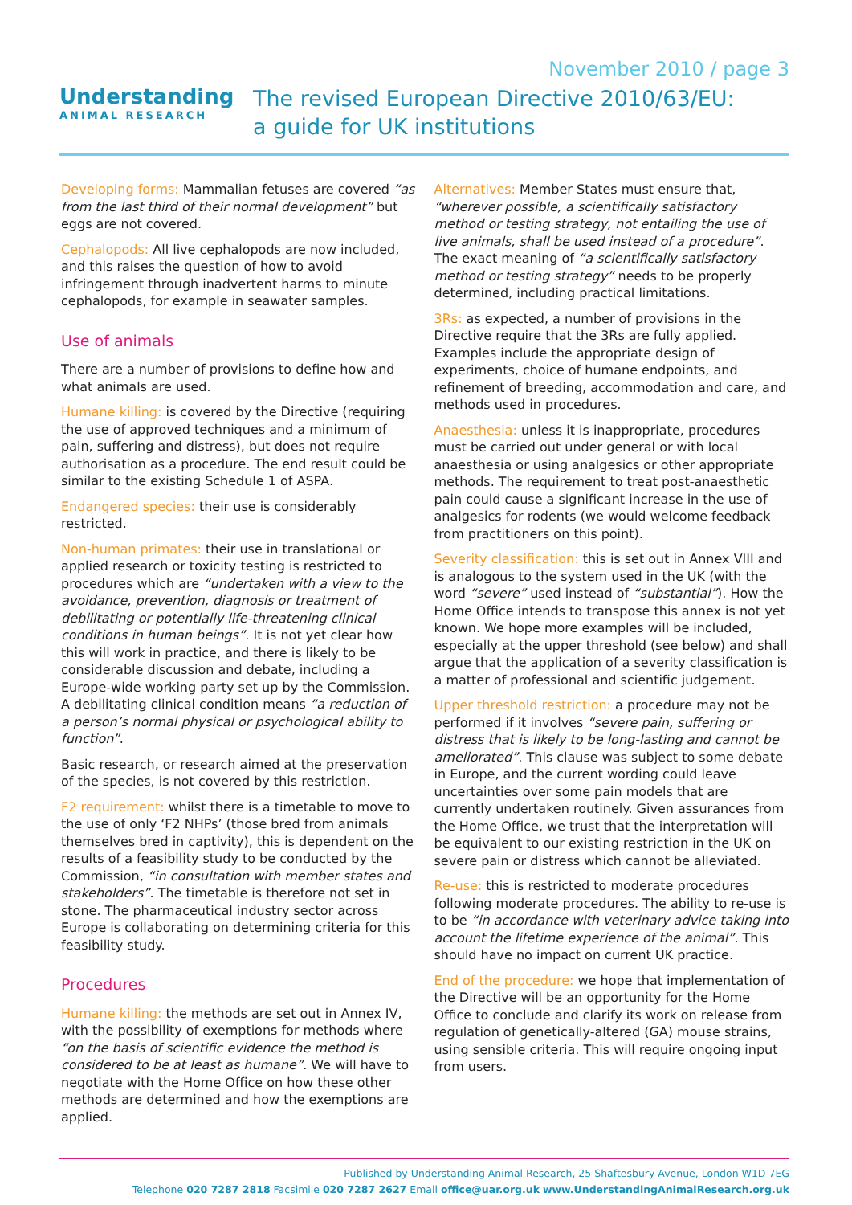November 2010 / page 3
Understanding
ANIMAL RESEARCH
The revised European Directive 2010/63/EU:
a guide for UK institutions
Developing forms: Mammalian fetuses are covered “as from the last third of their normal development” but eggs are not covered.
Cephalopods: All live cephalopods are now included, and this raises the question of how to avoid infringement through inadvertent harms to minute cephalopods, for example in seawater samples.
Use of animals
There are a number of provisions to define how and what animals are used.
Humane killing: is covered by the Directive (requiring the use of approved techniques and a minimum of pain, suffering and distress), but does not require authorisation as a procedure. The end result could be similar to the existing Schedule 1 of ASPA.
Endangered species: their use is considerably restricted.
Non-human primates: their use in translational or applied research or toxicity testing is restricted to procedures which are “undertaken with a view to the avoidance, prevention, diagnosis or treatment of debilitating or potentially life-threatening clinical conditions in human beings”. It is not yet clear how this will work in practice, and there is likely to be considerable discussion and debate, including a Europe-wide working party set up by the Commission. A debilitating clinical condition means “a reduction of a person’s normal physical or psychological ability to function”.
Basic research, or research aimed at the preservation of the species, is not covered by this restriction.
F2 requirement: whilst there is a timetable to move to the use of only ‘F2 NHPs’ (those bred from animals themselves bred in captivity), this is dependent on the results of a feasibility study to be conducted by the Commission, “in consultation with member states and stakeholders”. The timetable is therefore not set in stone. The pharmaceutical industry sector across Europe is collaborating on determining criteria for this feasibility study.
Procedures
Humane killing: the methods are set out in Annex IV, with the possibility of exemptions for methods where “on the basis of scientific evidence the method is considered to be at least as humane”. We will have to negotiate with the Home Office on how these other methods are determined and how the exemptions are applied.
Alternatives: Member States must ensure that, “wherever possible, a scientifically satisfactory method or testing strategy, not entailing the use of live animals, shall be used instead of a procedure”. The exact meaning of “a scientifically satisfactory method or testing strategy” needs to be properly determined, including practical limitations.
3Rs: as expected, a number of provisions in the Directive require that the 3Rs are fully applied. Examples include the appropriate design of experiments, choice of humane endpoints, and refinement of breeding, accommodation and care, and methods used in procedures.
Anaesthesia: unless it is inappropriate, procedures must be carried out under general or with local anaesthesia or using analgesics or other appropriate methods. The requirement to treat post-anaesthetic pain could cause a significant increase in the use of analgesics for rodents (we would welcome feedback from practitioners on this point).
Severity classification: this is set out in Annex VIII and is analogous to the system used in the UK (with the word “severe” used instead of “substantial”). How the Home Office intends to transpose this annex is not yet known. We hope more examples will be included, especially at the upper threshold (see below) and shall argue that the application of a severity classification is a matter of professional and scientific judgement.
Upper threshold restriction: a procedure may not be performed if it involves “severe pain, suffering or distress that is likely to be long-lasting and cannot be ameliorated”. This clause was subject to some debate in Europe, and the current wording could leave uncertainties over some pain models that are currently undertaken routinely. Given assurances from the Home Office, we trust that the interpretation will be equivalent to our existing restriction in the UK on severe pain or distress which cannot be alleviated.
Re-use: this is restricted to moderate procedures following moderate procedures. The ability to re-use is to be “in accordance with veterinary advice taking into account the lifetime experience of the animal”. This should have no impact on current UK practice.
End of the procedure: we hope that implementation of the Directive will be an opportunity for the Home Office to conclude and clarify its work on release from regulation of genetically-altered (GA) mouse strains, using sensible criteria. This will require ongoing input from users.
Published by Understanding Animal Research, 25 Shaftesbury Avenue, London W1D 7EG
Telephone 020 7287 2818 Facsimile 020 7287 2627 Email office@uar.org.uk www.UnderstandingAnimalResearch.org.uk